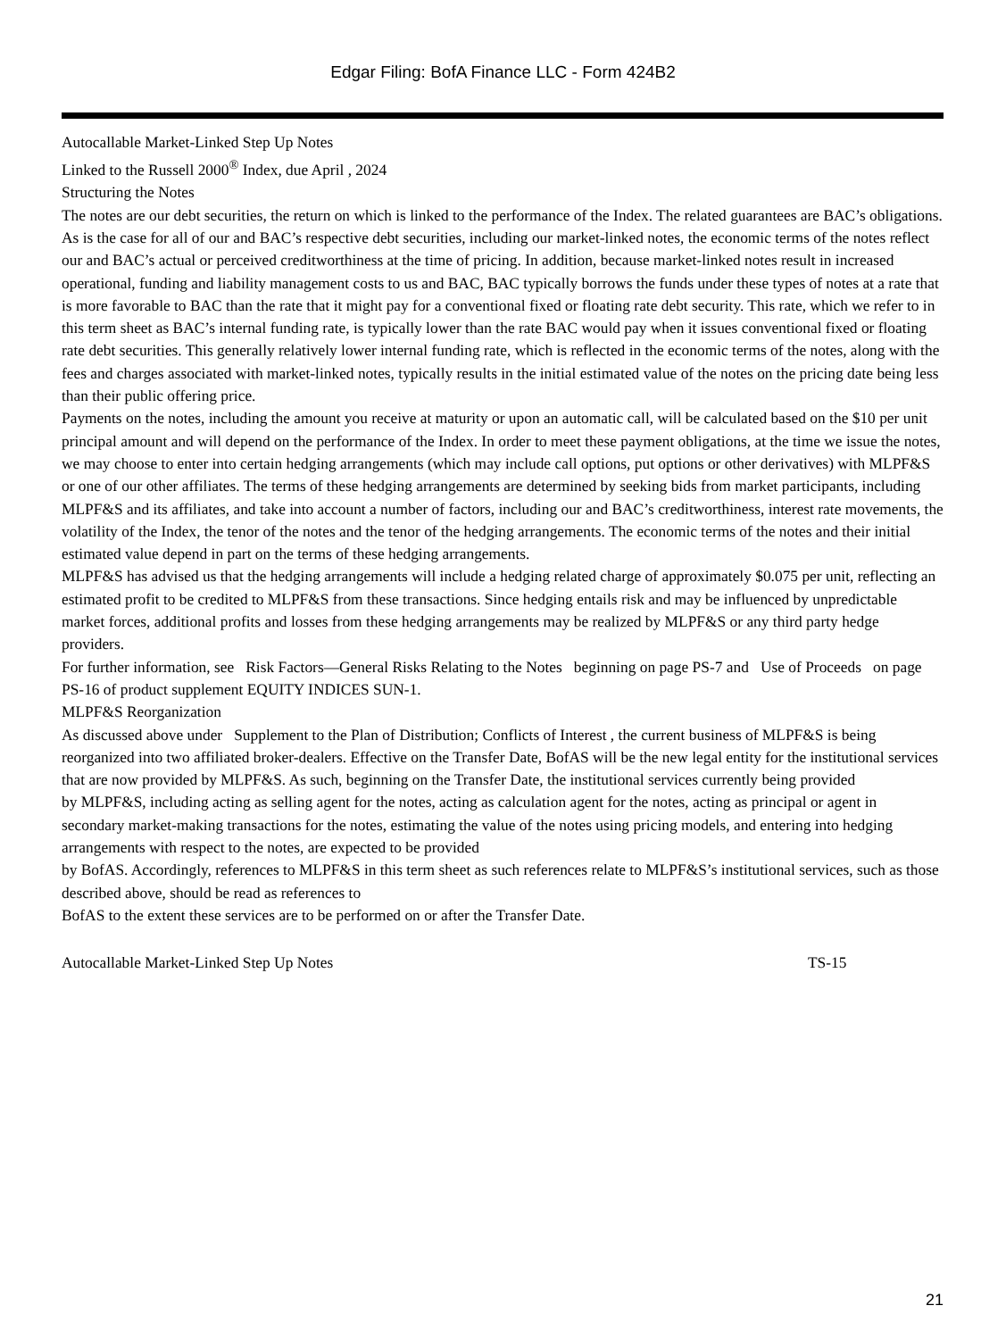Edgar Filing: BofA Finance LLC - Form 424B2
Autocallable Market-Linked Step Up Notes
Linked to the Russell 2000<sup>®</sup> Index, due April , 2024
Structuring the Notes
The notes are our debt securities, the return on which is linked to the performance of the Index. The related guarantees are BAC’s obligations. As is the case for all of our and BAC’s respective debt securities, including our market-linked notes, the economic terms of the notes reflect our and BAC’s actual or perceived creditworthiness at the time of pricing. In addition, because market-linked notes result in increased operational, funding and liability management costs to us and BAC, BAC typically borrows the funds under these types of notes at a rate that is more favorable to BAC than the rate that it might pay for a conventional fixed or floating rate debt security. This rate, which we refer to in this term sheet as BAC’s internal funding rate, is typically lower than the rate BAC would pay when it issues conventional fixed or floating rate debt securities. This generally relatively lower internal funding rate, which is reflected in the economic terms of the notes, along with the fees and charges associated with market-linked notes, typically results in the initial estimated value of the notes on the pricing date being less than their public offering price.
Payments on the notes, including the amount you receive at maturity or upon an automatic call, will be calculated based on the $10 per unit principal amount and will depend on the performance of the Index. In order to meet these payment obligations, at the time we issue the notes, we may choose to enter into certain hedging arrangements (which may include call options, put options or other derivatives) with MLPF&S or one of our other affiliates. The terms of these hedging arrangements are determined by seeking bids from market participants, including MLPF&S and its affiliates, and take into account a number of factors, including our and BAC’s creditworthiness, interest rate movements, the volatility of the Index, the tenor of the notes and the tenor of the hedging arrangements. The economic terms of the notes and their initial estimated value depend in part on the terms of these hedging arrangements.
MLPF&S has advised us that the hedging arrangements will include a hedging related charge of approximately $0.075 per unit, reflecting an estimated profit to be credited to MLPF&S from these transactions. Since hedging entails risk and may be influenced by unpredictable market forces, additional profits and losses from these hedging arrangements may be realized by MLPF&S or any third party hedge providers.
For further information, see Risk Factors—General Risks Relating to the Notes beginning on page PS-7 and Use of Proceeds on page PS-16 of product supplement EQUITY INDICES SUN-1.
MLPF&S Reorganization
As discussed above under Supplement to the Plan of Distribution; Conflicts of Interest , the current business of MLPF&S is being reorganized into two affiliated broker-dealers. Effective on the Transfer Date, BofAS will be the new legal entity for the institutional services that are now provided by MLPF&S. As such, beginning on the Transfer Date, the institutional services currently being provided
by MLPF&S, including acting as selling agent for the notes, acting as calculation agent for the notes, acting as principal or agent in secondary market-making transactions for the notes, estimating the value of the notes using pricing models, and entering into hedging arrangements with respect to the notes, are expected to be provided
by BofAS. Accordingly, references to MLPF&S in this term sheet as such references relate to MLPF&S’s institutional services, such as those described above, should be read as references to
BofAS to the extent these services are to be performed on or after the Transfer Date.
Autocallable Market-Linked Step Up Notes TS-15
21